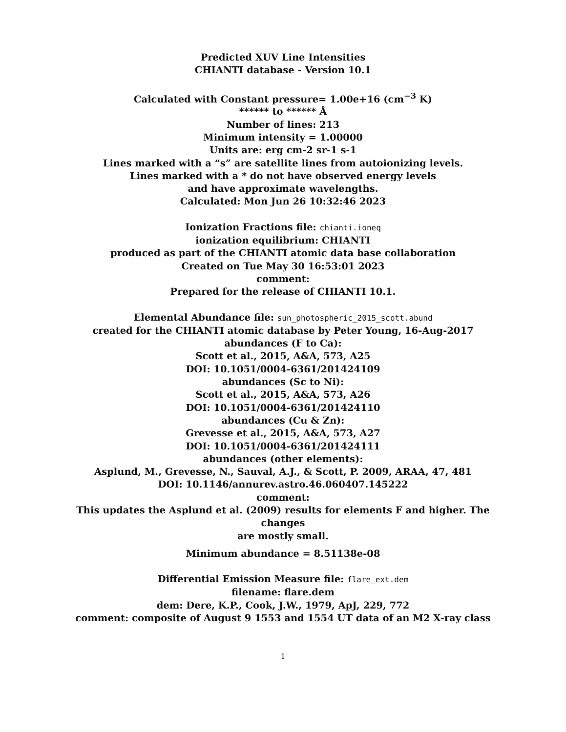Predicted XUV Line Intensities
CHIANTI database - Version 10.1
Calculated with Constant pressure= 1.00e+16 (cm<sup>−3</sup> K)
****** to ****** Å
Number of lines: 213
Minimum intensity = 1.00000
Units are: erg cm-2 sr-1 s-1
Lines marked with a “s” are satellite lines from autoionizing levels.
Lines marked with a * do not have observed energy levels
and have approximate wavelengths.
Calculated: Mon Jun 26 10:32:46 2023
Ionization Fractions file: chianti.ioneq
ionization equilibrium: CHIANTI
produced as part of the CHIANTI atomic data base collaboration
Created on Tue May 30 16:53:01 2023
comment:
Prepared for the release of CHIANTI 10.1.
Elemental Abundance file: sun_photospheric_2015_scott.abund
created for the CHIANTI atomic database by Peter Young, 16-Aug-2017
abundances (F to Ca):
Scott et al., 2015, A&A, 573, A25
DOI: 10.1051/0004-6361/201424109
abundances (Sc to Ni):
Scott et al., 2015, A&A, 573, A26
DOI: 10.1051/0004-6361/201424110
abundances (Cu & Zn):
Grevesse et al., 2015, A&A, 573, A27
DOI: 10.1051/0004-6361/201424111
abundances (other elements):
Asplund, M., Grevesse, N., Sauval, A.J., & Scott, P. 2009, ARAA, 47, 481
DOI: 10.1146/annurev.astro.46.060407.145222
comment:
This updates the Asplund et al. (2009) results for elements F and higher. The
changes
are mostly small.
Minimum abundance = 8.51138e-08
Differential Emission Measure file: flare_ext.dem
filename: flare.dem
dem: Dere, K.P., Cook, J.W., 1979, ApJ, 229, 772
comment: composite of August 9 1553 and 1554 UT data of an M2 X-ray class
1